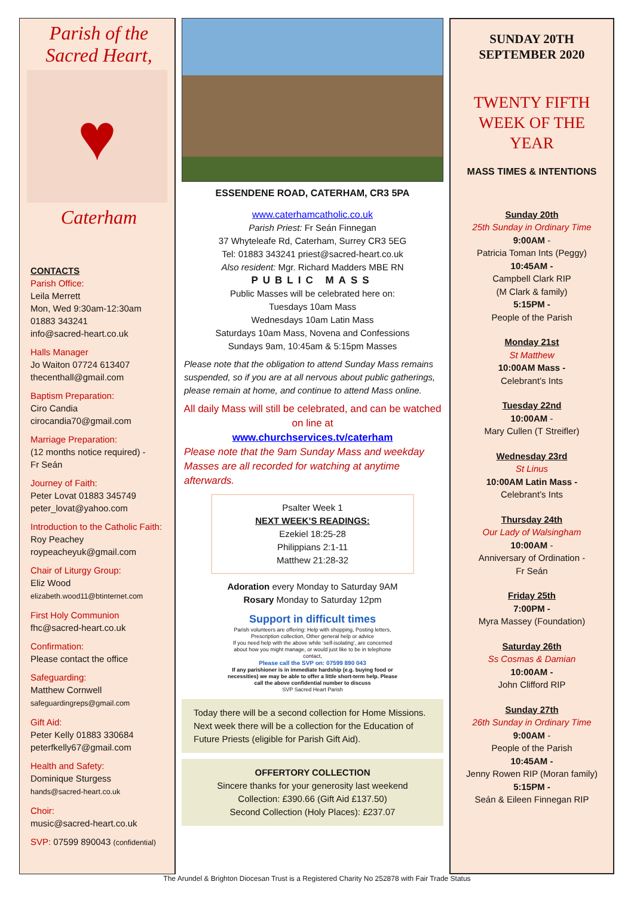Parish of the
Sacred Heart,
♥
Caterham
CONTACTS
Parish Office:
Leila Merrett
Mon, Wed 9:30am-12:30am
01883 343241
info@sacred-heart.co.uk
Halls Manager
Jo Waiton 07724 613407
thecenthall@gmail.com
Baptism Preparation:
Ciro Candia
cirocandia70@gmail.com
Marriage Preparation:
(12 months notice required) -
Fr Seán
Journey of Faith:
Peter Lovat 01883 345749
peter_lovat@yahoo.com
Introduction to the Catholic Faith:
Roy Peachey
roypeacheyuk@gmail.com
Chair of Liturgy Group:
Eliz Wood
elizabeth.wood11@btinternet.com
First Holy Communion
fhc@sacred-heart.co.uk
Confirmation:
Please contact the office
Safeguarding:
Matthew Cornwell
safeguardingreps@gmail.com
Gift Aid:
Peter Kelly 01883 330684
peterfkelly67@gmail.com
Health and Safety:
Dominique Sturgess
hands@sacred-heart.co.uk
Choir:
music@sacred-heart.co.uk
SVP: 07599 890043 (confidential)
ESSENDENE ROAD, CATERHAM, CR3 5PA
www.caterhamcatholic.co.uk
Parish Priest: Fr Seán Finnegan
37 Whyteleafe Rd, Caterham, Surrey CR3 5EG
Tel: 01883 343241 priest@sacred-heart.co.uk
Also resident: Mgr. Richard Madders MBE RN
PUBLIC MASS
Public Masses will be celebrated here on:
Tuesdays 10am Mass
Wednesdays 10am Latin Mass
Saturdays 10am Mass, Novena and Confessions
Sundays 9am, 10:45am & 5:15pm Masses
Please note that the obligation to attend Sunday Mass remains suspended, so if you are at all nervous about public gatherings, please remain at home, and continue to attend Mass online.
All daily Mass will still be celebrated, and can be watched on line at
www.churchservices.tv/caterham
Please note that the 9am Sunday Mass and weekday Masses are all recorded for watching at anytime afterwards.
Psalter Week 1
NEXT WEEK’S READINGS:
Ezekiel 18:25-28
Philippians 2:1-11
Matthew 21:28-32
Adoration every Monday to Saturday 9AM
Rosary Monday to Saturday 12pm
Support in difficult times
Parish volunteers are offering: Help with shopping, Posting letters, Prescription collection, Other general help or advice
If you need help with the above while ‘self-isolating’, are concerned about how you might manage, or would just like to be in telephone contact,
Please call the SVP on: 07599 890 043
If any parishioner is in immediate hardship (e.g. buying food or necessities) we may be able to offer a little short-term help. Please call the above confidential number to discuss
SVP Sacred Heart Parish
Today there will be a second collection for Home Missions. Next week there will be a collection for the Education of Future Priests (eligible for Parish Gift Aid).
OFFERTORY COLLECTION
Sincere thanks for your generosity last weekend
Collection: £390.66 (Gift Aid £137.50)
Second Collection (Holy Places): £237.07
SUNDAY 20TH
SEPTEMBER 2020
TWENTY FIFTH
WEEK OF THE YEAR
MASS TIMES & INTENTIONS
Sunday 20th
25th Sunday in Ordinary Time
9:00AM -
Patricia Toman Ints (Peggy)
10:45AM -
Campbell Clark RIP
(M Clark & family)
5:15PM -
People of the Parish
Monday 21st
St Matthew
10:00AM Mass -
Celebrant’s Ints
Tuesday 22nd
10:00AM -
Mary Cullen (T Streifler)
Wednesday 23rd
St Linus
10:00AM Latin Mass -
Celebrant’s Ints
Thursday 24th
Our Lady of Walsingham
10:00AM -
Anniversary of Ordination -
Fr Seán
Friday 25th
7:00PM -
Myra Massey (Foundation)
Saturday 26th
Ss Cosmas & Damian
10:00AM -
John Clifford RIP
Sunday 27th
26th Sunday in Ordinary Time
9:00AM -
People of the Parish
10:45AM -
Jenny Rowen RIP (Moran family)
5:15PM -
Seán & Eileen Finnegan RIP
The Arundel & Brighton Diocesan Trust is a Registered Charity No 252878 with Fair Trade Status